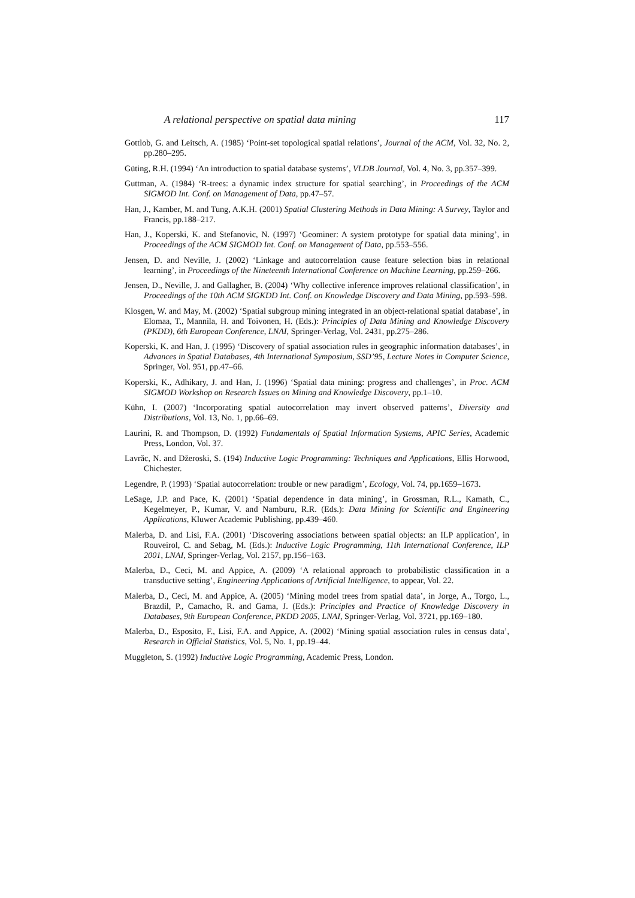A relational perspective on spatial data mining 117
Gottlob, G. and Leitsch, A. (1985) ‘Point-set topological spatial relations’, Journal of the ACM, Vol. 32, No. 2, pp.280–295.
Güting, R.H. (1994) ‘An introduction to spatial database systems’, VLDB Journal, Vol. 4, No. 3, pp.357–399.
Guttman, A. (1984) ‘R-trees: a dynamic index structure for spatial searching’, in Proceedings of the ACM SIGMOD Int. Conf. on Management of Data, pp.47–57.
Han, J., Kamber, M. and Tung, A.K.H. (2001) Spatial Clustering Methods in Data Mining: A Survey, Taylor and Francis, pp.188–217.
Han, J., Koperski, K. and Stefanovic, N. (1997) ‘Geominer: A system prototype for spatial data mining’, in Proceedings of the ACM SIGMOD Int. Conf. on Management of Data, pp.553–556.
Jensen, D. and Neville, J. (2002) ‘Linkage and autocorrelation cause feature selection bias in relational learning’, in Proceedings of the Nineteenth International Conference on Machine Learning, pp.259–266.
Jensen, D., Neville, J. and Gallagher, B. (2004) ‘Why collective inference improves relational classification’, in Proceedings of the 10th ACM SIGKDD Int. Conf. on Knowledge Discovery and Data Mining, pp.593–598.
Klosgen, W. and May, M. (2002) ‘Spatial subgroup mining integrated in an object-relational spatial database’, in Elomaa, T., Mannila, H. and Toivonen, H. (Eds.): Principles of Data Mining and Knowledge Discovery (PKDD), 6th European Conference, LNAI, Springer-Verlag, Vol. 2431, pp.275–286.
Koperski, K. and Han, J. (1995) ‘Discovery of spatial association rules in geographic information databases’, in Advances in Spatial Databases, 4th International Symposium, SSD’95, Lecture Notes in Computer Science, Springer, Vol. 951, pp.47–66.
Koperski, K., Adhikary, J. and Han, J. (1996) ‘Spatial data mining: progress and challenges’, in Proc. ACM SIGMOD Workshop on Research Issues on Mining and Knowledge Discovery, pp.1–10.
Kühn, I. (2007) ‘Incorporating spatial autocorrelation may invert observed patterns’, Diversity and Distributions, Vol. 13, No. 1, pp.66–69.
Laurini, R. and Thompson, D. (1992) Fundamentals of Spatial Information Systems, APIC Series, Academic Press, London, Vol. 37.
Lavrăc, N. and Džeroski, S. (194) Inductive Logic Programming: Techniques and Applications, Ellis Horwood, Chichester.
Legendre, P. (1993) ‘Spatial autocorrelation: trouble or new paradigm’, Ecology, Vol. 74, pp.1659–1673.
LeSage, J.P. and Pace, K. (2001) ‘Spatial dependence in data mining’, in Grossman, R.L., Kamath, C., Kegelmeyer, P., Kumar, V. and Namburu, R.R. (Eds.): Data Mining for Scientific and Engineering Applications, Kluwer Academic Publishing, pp.439–460.
Malerba, D. and Lisi, F.A. (2001) ‘Discovering associations between spatial objects: an ILP application’, in Rouveirol, C. and Sebag, M. (Eds.): Inductive Logic Programming, 11th International Conference, ILP 2001, LNAI, Springer-Verlag, Vol. 2157, pp.156–163.
Malerba, D., Ceci, M. and Appice, A. (2009) ‘A relational approach to probabilistic classification in a transductive setting’, Engineering Applications of Artificial Intelligence, to appear, Vol. 22.
Malerba, D., Ceci, M. and Appice, A. (2005) ‘Mining model trees from spatial data’, in Jorge, A., Torgo, L., Brazdil, P., Camacho, R. and Gama, J. (Eds.): Principles and Practice of Knowledge Discovery in Databases, 9th European Conference, PKDD 2005, LNAI, Springer-Verlag, Vol. 3721, pp.169–180.
Malerba, D., Esposito, F., Lisi, F.A. and Appice, A. (2002) ‘Mining spatial association rules in census data’, Research in Official Statistics, Vol. 5, No. 1, pp.19–44.
Muggleton, S. (1992) Inductive Logic Programming, Academic Press, London.